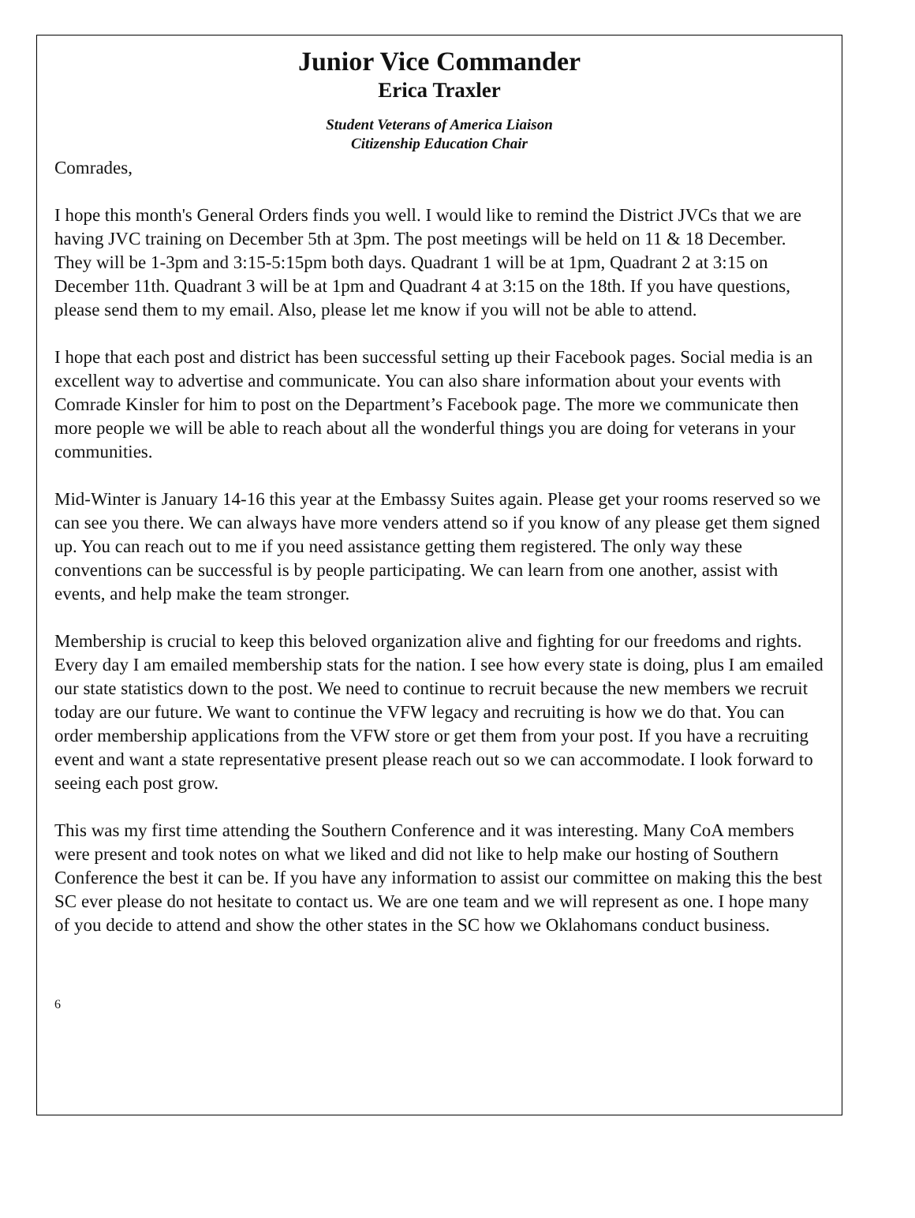Junior Vice Commander
Erica Traxler
Student Veterans of America Liaison
Citizenship Education Chair
Comrades,
I hope this month's General Orders finds you well. I would like to remind the District JVCs that we are having JVC training on December 5th at 3pm. The post meetings will be held on 11 & 18 December. They will be 1-3pm and 3:15-5:15pm both days. Quadrant 1 will be at 1pm, Quadrant 2 at 3:15 on December 11th. Quadrant 3 will be at 1pm and Quadrant 4 at 3:15 on the 18th. If you have questions, please send them to my email. Also, please let me know if you will not be able to attend.
I hope that each post and district has been successful setting up their Facebook pages. Social media is an excellent way to advertise and communicate. You can also share information about your events with Comrade Kinsler for him to post on the Department’s Facebook page. The more we communicate then more people we will be able to reach about all the wonderful things you are doing for veterans in your communities.
Mid-Winter is January 14-16 this year at the Embassy Suites again. Please get your rooms reserved so we can see you there. We can always have more venders attend so if you know of any please get them signed up. You can reach out to me if you need assistance getting them registered. The only way these conventions can be successful is by people participating. We can learn from one another, assist with events, and help make the team stronger.
Membership is crucial to keep this beloved organization alive and fighting for our freedoms and rights. Every day I am emailed membership stats for the nation. I see how every state is doing, plus I am emailed our state statistics down to the post. We need to continue to recruit because the new members we recruit today are our future. We want to continue the VFW legacy and recruiting is how we do that. You can order membership applications from the VFW store or get them from your post. If you have a recruiting event and want a state representative present please reach out so we can accommodate. I look forward to seeing each post grow.
This was my first time attending the Southern Conference and it was interesting. Many CoA members were present and took notes on what we liked and did not like to help make our hosting of Southern Conference the best it can be. If you have any information to assist our committee on making this the best SC ever please do not hesitate to contact us. We are one team and we will represent as one. I hope many of you decide to attend and show the other states in the SC how we Oklahomans conduct business.
6